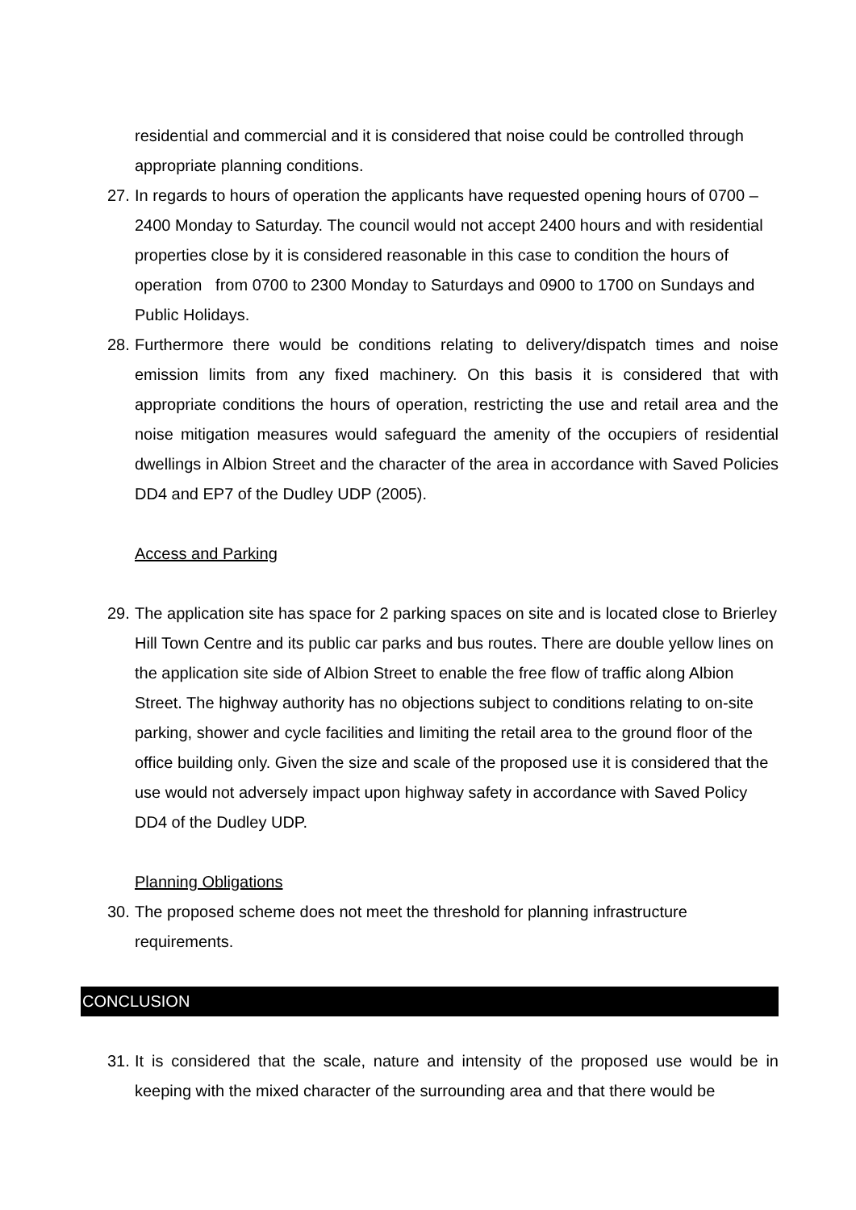residential and commercial and it is considered that noise could be controlled through appropriate planning conditions.
27.
In regards to hours of operation the applicants have requested opening hours of 0700 – 2400 Monday to Saturday. The council would not accept 2400 hours and with residential properties close by it is considered reasonable in this case to condition the hours of operation from 0700 to 2300 Monday to Saturdays and 0900 to 1700 on Sundays and Public Holidays.
28.
Furthermore there would be conditions relating to delivery/dispatch times and noise emission limits from any fixed machinery. On this basis it is considered that with appropriate conditions the hours of operation, restricting the use and retail area and the noise mitigation measures would safeguard the amenity of the occupiers of residential dwellings in Albion Street and the character of the area in accordance with Saved Policies DD4 and EP7 of the Dudley UDP (2005).
Access and Parking
29.
The application site has space for 2 parking spaces on site and is located close to Brierley Hill Town Centre and its public car parks and bus routes. There are double yellow lines on the application site side of Albion Street to enable the free flow of traffic along Albion Street. The highway authority has no objections subject to conditions relating to on-site parking, shower and cycle facilities and limiting the retail area to the ground floor of the office building only. Given the size and scale of the proposed use it is considered that the use would not adversely impact upon highway safety in accordance with Saved Policy DD4 of the Dudley UDP.
Planning Obligations
30.
The proposed scheme does not meet the threshold for planning infrastructure requirements.
CONCLUSION
31.
It is considered that the scale, nature and intensity of the proposed use would be in keeping with the mixed character of the surrounding area and that there would be